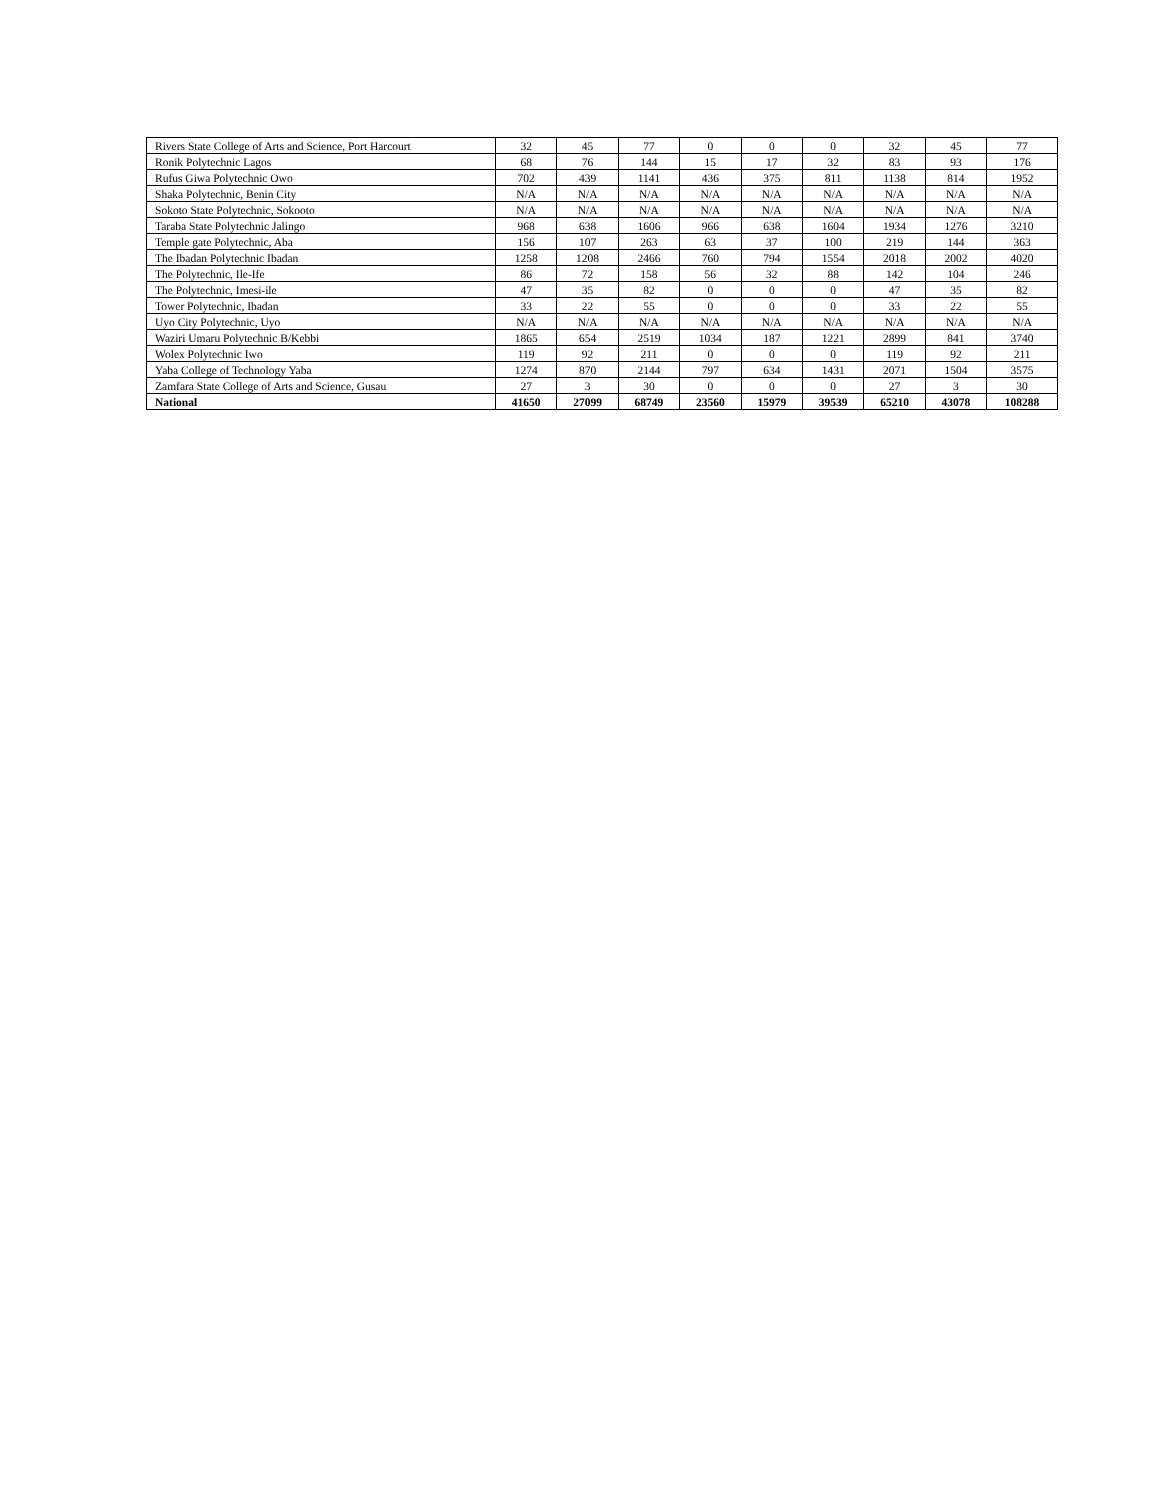| Rivers State College of Arts and Science, Port Harcourt | 32 | 45 | 77 | 0 | 0 | 0 | 32 | 45 | 77 |
| Ronik Polytechnic Lagos | 68 | 76 | 144 | 15 | 17 | 32 | 83 | 93 | 176 |
| Rufus Giwa Polytechnic Owo | 702 | 439 | 1141 | 436 | 375 | 811 | 1138 | 814 | 1952 |
| Shaka Polytechnic, Benin City | N/A | N/A | N/A | N/A | N/A | N/A | N/A | N/A | N/A |
| Sokoto State Polytechnic, Sokooto | N/A | N/A | N/A | N/A | N/A | N/A | N/A | N/A | N/A |
| Taraba State Polytechnic Jalingo | 968 | 638 | 1606 | 966 | 638 | 1604 | 1934 | 1276 | 3210 |
| Temple gate Polytechnic, Aba | 156 | 107 | 263 | 63 | 37 | 100 | 219 | 144 | 363 |
| The Ibadan Polytechnic Ibadan | 1258 | 1208 | 2466 | 760 | 794 | 1554 | 2018 | 2002 | 4020 |
| The Polytechnic, Ile-Ife | 86 | 72 | 158 | 56 | 32 | 88 | 142 | 104 | 246 |
| The Polytechnic, Imesi-ile | 47 | 35 | 82 | 0 | 0 | 0 | 47 | 35 | 82 |
| Tower Polytechnic, Ibadan | 33 | 22 | 55 | 0 | 0 | 0 | 33 | 22 | 55 |
| Uyo City Polytechnic, Uyo | N/A | N/A | N/A | N/A | N/A | N/A | N/A | N/A | N/A |
| Waziri Umaru Polytechnic B/Kebbi | 1865 | 654 | 2519 | 1034 | 187 | 1221 | 2899 | 841 | 3740 |
| Wolex Polytechnic Iwo | 119 | 92 | 211 | 0 | 0 | 0 | 119 | 92 | 211 |
| Yaba College of Technology Yaba | 1274 | 870 | 2144 | 797 | 634 | 1431 | 2071 | 1504 | 3575 |
| Zamfara State College of Arts and Science, Gusau | 27 | 3 | 30 | 0 | 0 | 0 | 27 | 3 | 30 |
| National | 41650 | 27099 | 68749 | 23560 | 15979 | 39539 | 65210 | 43078 | 108288 |